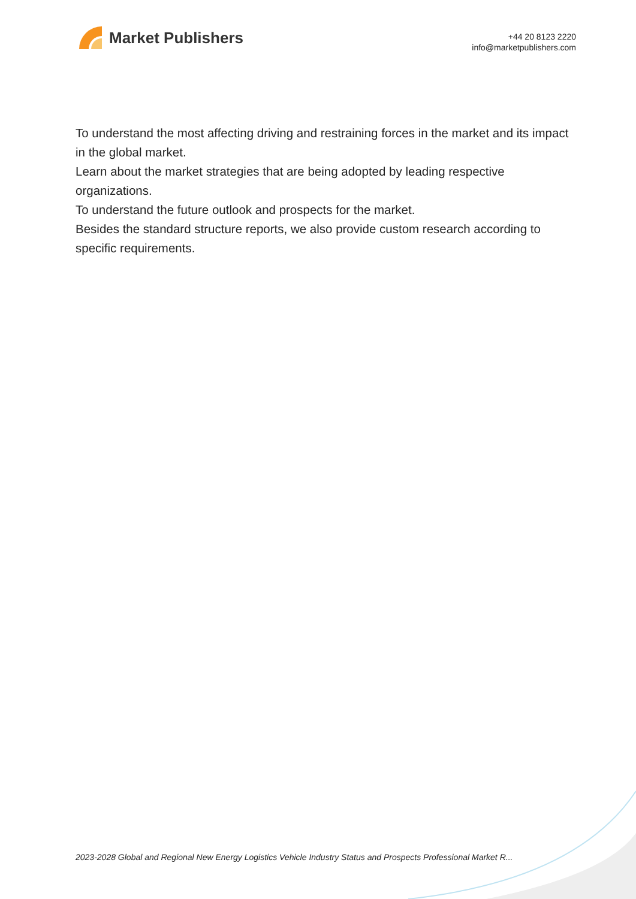Market Publishers
+44 20 8123 2220
info@marketpublishers.com
To understand the most affecting driving and restraining forces in the market and its impact in the global market.
Learn about the market strategies that are being adopted by leading respective organizations.
To understand the future outlook and prospects for the market.
Besides the standard structure reports, we also provide custom research according to specific requirements.
2023-2028 Global and Regional New Energy Logistics Vehicle Industry Status and Prospects Professional Market R...